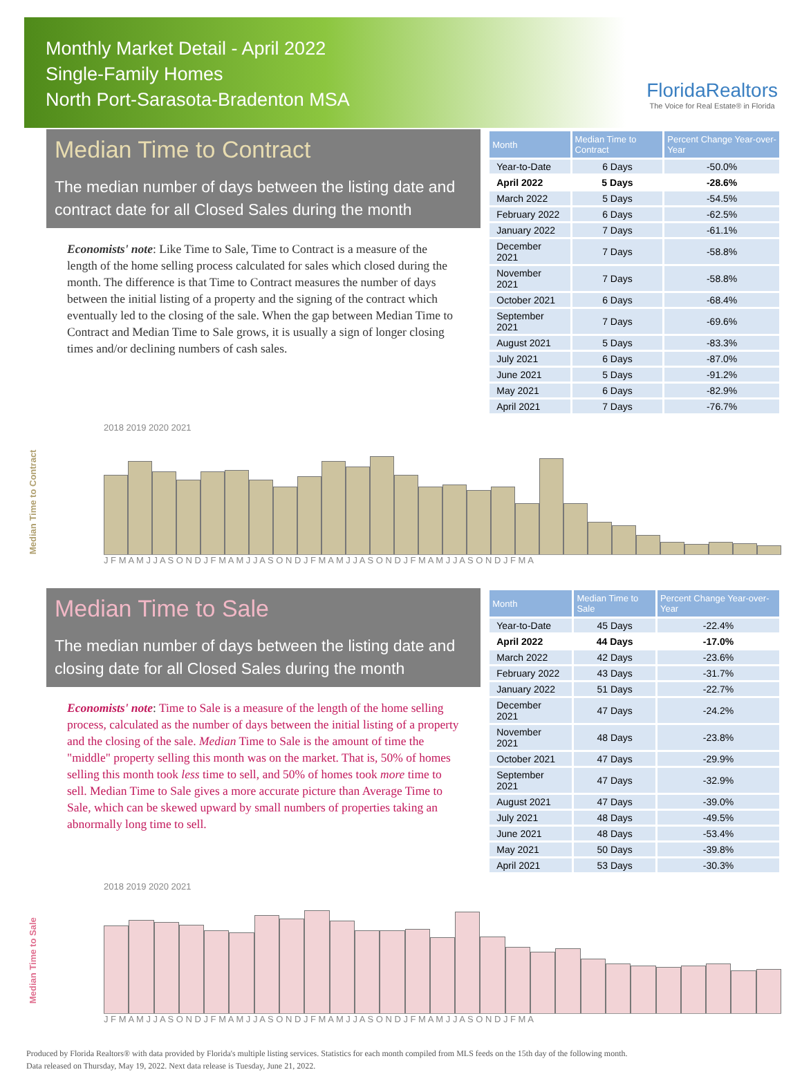Monthly Market Detail - April 2022
Single-Family Homes
North Port-Sarasota-Bradenton MSA
FloridaRealtors
The Voice for Real Estate® in Florida
Median Time to Contract
The median number of days between the listing date and contract date for all Closed Sales during the month
Economists' note: Like Time to Sale, Time to Contract is a measure of the length of the home selling process calculated for sales which closed during the month. The difference is that Time to Contract measures the number of days between the initial listing of a property and the signing of the contract which eventually led to the closing of the sale. When the gap between Median Time to Contract and Median Time to Sale grows, it is usually a sign of longer closing times and/or declining numbers of cash sales.
| Month | Median Time to Contract | Percent Change Year-over-Year |
| --- | --- | --- |
| Year-to-Date | 6 Days | -50.0% |
| April 2022 | 5 Days | -28.6% |
| March 2022 | 5 Days | -54.5% |
| February 2022 | 6 Days | -62.5% |
| January 2022 | 7 Days | -61.1% |
| December 2021 | 7 Days | -58.8% |
| November 2021 | 7 Days | -58.8% |
| October 2021 | 6 Days | -68.4% |
| September 2021 | 7 Days | -69.6% |
| August 2021 | 5 Days | -83.3% |
| July 2021 | 6 Days | -87.0% |
| June 2021 | 5 Days | -91.2% |
| May 2021 | 6 Days | -82.9% |
| April 2021 | 7 Days | -76.7% |
Median Time to Contract
2018 2019 2020 2021
J F M A M J J A S O N D J F M A M J J A S O N D J F M A M J J A S O N D J F M A M J J A S O N D J F M A
Median Time to Sale
The median number of days between the listing date and closing date for all Closed Sales during the month
Economists' note: Time to Sale is a measure of the length of the home selling process, calculated as the number of days between the initial listing of a property and the closing of the sale. Median Time to Sale is the amount of time the "middle" property selling this month was on the market. That is, 50% of homes selling this month took less time to sell, and 50% of homes took more time to sell. Median Time to Sale gives a more accurate picture than Average Time to Sale, which can be skewed upward by small numbers of properties taking an abnormally long time to sell.
| Month | Median Time to Sale | Percent Change Year-over-Year |
| --- | --- | --- |
| Year-to-Date | 45 Days | -22.4% |
| April 2022 | 44 Days | -17.0% |
| March 2022 | 42 Days | -23.6% |
| February 2022 | 43 Days | -31.7% |
| January 2022 | 51 Days | -22.7% |
| December 2021 | 47 Days | -24.2% |
| November 2021 | 48 Days | -23.8% |
| October 2021 | 47 Days | -29.9% |
| September 2021 | 47 Days | -32.9% |
| August 2021 | 47 Days | -39.0% |
| July 2021 | 48 Days | -49.5% |
| June 2021 | 48 Days | -53.4% |
| May 2021 | 50 Days | -39.8% |
| April 2021 | 53 Days | -30.3% |
Median Time to Sale
2018 2019 2020 2021
J F M A M J J A S O N D J F M A M J J A S O N D J F M A M J J A S O N D J F M A M J J A S O N D J F M A
Produced by Florida Realtors® with data provided by Florida's multiple listing services. Statistics for each month compiled from MLS feeds on the 15th day of the following month.
Data released on Thursday, May 19, 2022. Next data release is Tuesday, June 21, 2022.